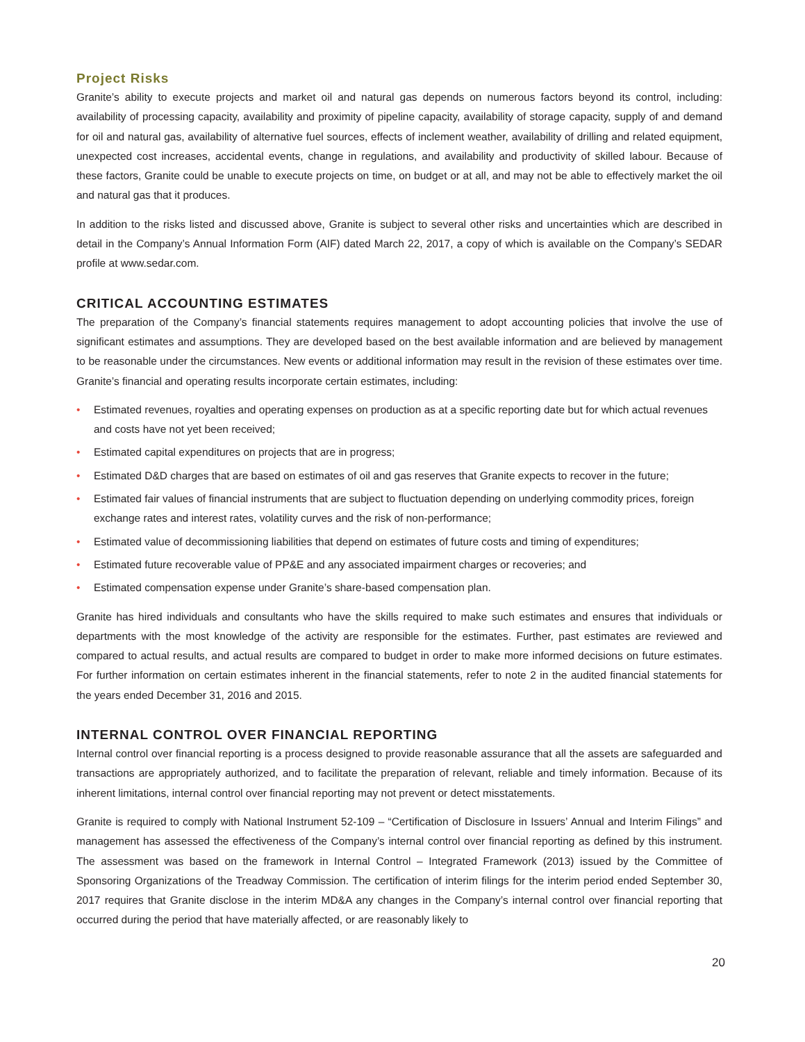Project Risks
Granite’s ability to execute projects and market oil and natural gas depends on numerous factors beyond its control, including: availability of processing capacity, availability and proximity of pipeline capacity, availability of storage capacity, supply of and demand for oil and natural gas, availability of alternative fuel sources, effects of inclement weather, availability of drilling and related equipment, unexpected cost increases, accidental events, change in regulations, and availability and productivity of skilled labour. Because of these factors, Granite could be unable to execute projects on time, on budget or at all, and may not be able to effectively market the oil and natural gas that it produces.
In addition to the risks listed and discussed above, Granite is subject to several other risks and uncertainties which are described in detail in the Company’s Annual Information Form (AIF) dated March 22, 2017, a copy of which is available on the Company’s SEDAR profile at www.sedar.com.
CRITICAL ACCOUNTING ESTIMATES
The preparation of the Company’s financial statements requires management to adopt accounting policies that involve the use of significant estimates and assumptions. They are developed based on the best available information and are believed by management to be reasonable under the circumstances. New events or additional information may result in the revision of these estimates over time. Granite’s financial and operating results incorporate certain estimates, including:
• Estimated revenues, royalties and operating expenses on production as at a specific reporting date but for which actual revenues and costs have not yet been received;
• Estimated capital expenditures on projects that are in progress;
• Estimated D&D charges that are based on estimates of oil and gas reserves that Granite expects to recover in the future;
• Estimated fair values of financial instruments that are subject to fluctuation depending on underlying commodity prices, foreign exchange rates and interest rates, volatility curves and the risk of non-performance;
• Estimated value of decommissioning liabilities that depend on estimates of future costs and timing of expenditures;
• Estimated future recoverable value of PP&E and any associated impairment charges or recoveries; and
• Estimated compensation expense under Granite’s share-based compensation plan.
Granite has hired individuals and consultants who have the skills required to make such estimates and ensures that individuals or departments with the most knowledge of the activity are responsible for the estimates. Further, past estimates are reviewed and compared to actual results, and actual results are compared to budget in order to make more informed decisions on future estimates. For further information on certain estimates inherent in the financial statements, refer to note 2 in the audited financial statements for the years ended December 31, 2016 and 2015.
INTERNAL CONTROL OVER FINANCIAL REPORTING
Internal control over financial reporting is a process designed to provide reasonable assurance that all the assets are safeguarded and transactions are appropriately authorized, and to facilitate the preparation of relevant, reliable and timely information. Because of its inherent limitations, internal control over financial reporting may not prevent or detect misstatements.
Granite is required to comply with National Instrument 52-109 – “Certification of Disclosure in Issuers’ Annual and Interim Filings” and management has assessed the effectiveness of the Company’s internal control over financial reporting as defined by this instrument. The assessment was based on the framework in Internal Control – Integrated Framework (2013) issued by the Committee of Sponsoring Organizations of the Treadway Commission. The certification of interim filings for the interim period ended September 30, 2017 requires that Granite disclose in the interim MD&A any changes in the Company’s internal control over financial reporting that occurred during the period that have materially affected, or are reasonably likely to
20